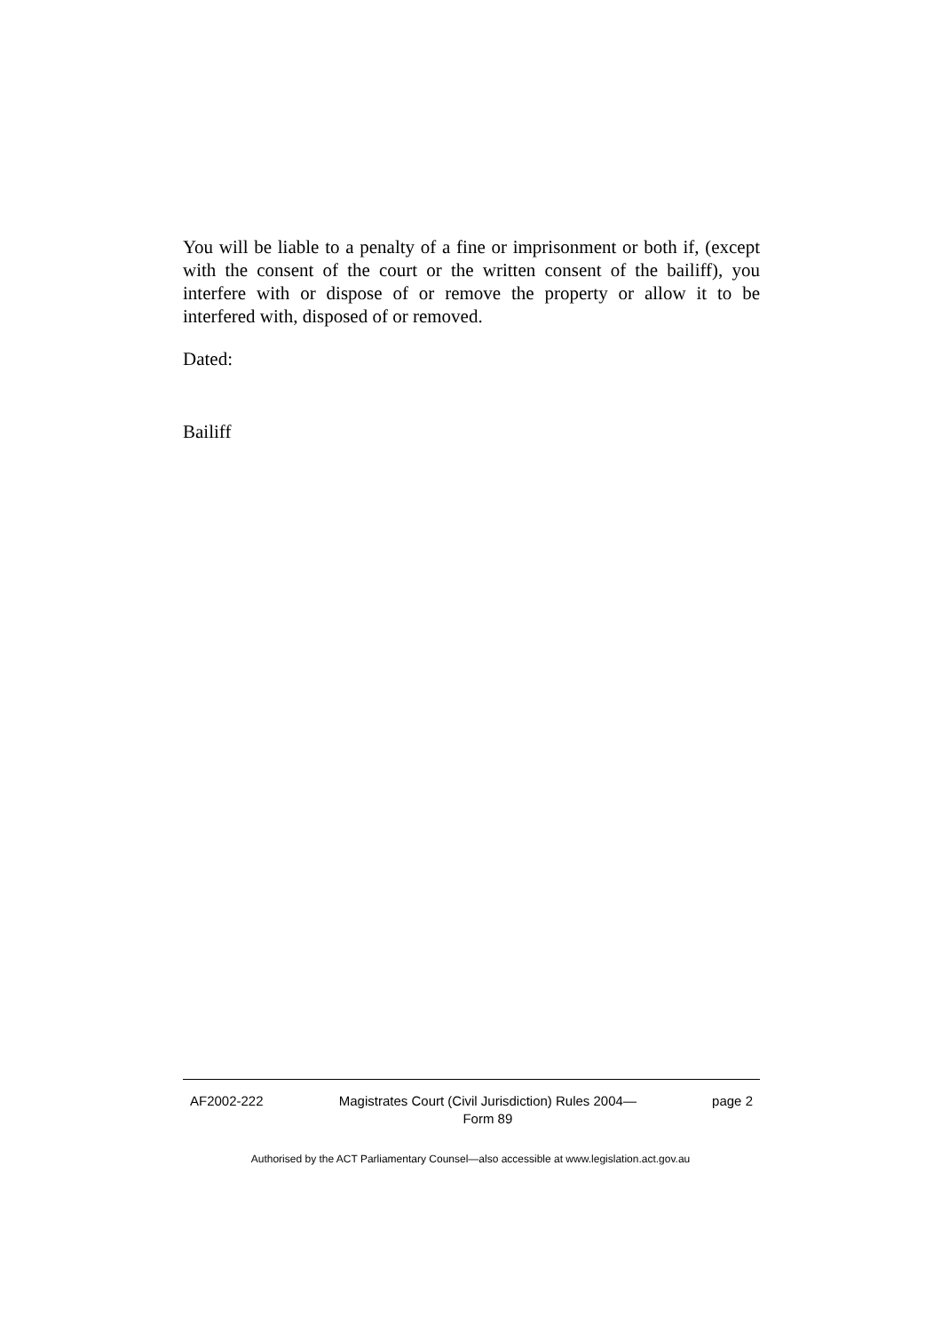You will be liable to a penalty of a fine or imprisonment or both if, (except with the consent of the court or the written consent of the bailiff), you interfere with or dispose of or remove the property or allow it to be interfered with, disposed of or removed.
Dated:
Bailiff
AF2002-222 Magistrates Court (Civil Jurisdiction) Rules 2004—
Form 89 page 2
Authorised by the ACT Parliamentary Counsel—also accessible at www.legislation.act.gov.au